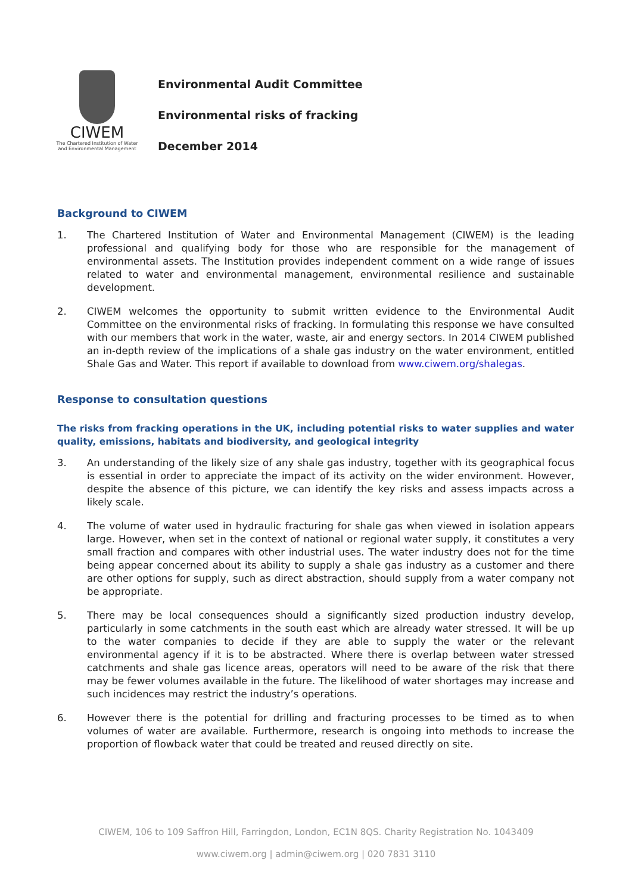CIWEM
The Chartered Institution of Water
and Environmental Management
Environmental Audit Committee
Environmental risks of fracking
December 2014
Background to CIWEM
1. The Chartered Institution of Water and Environmental Management (CIWEM) is the leading professional and qualifying body for those who are responsible for the management of environmental assets. The Institution provides independent comment on a wide range of issues related to water and environmental management, environmental resilience and sustainable development.
2. CIWEM welcomes the opportunity to submit written evidence to the Environmental Audit Committee on the environmental risks of fracking. In formulating this response we have consulted with our members that work in the water, waste, air and energy sectors. In 2014 CIWEM published an in-depth review of the implications of a shale gas industry on the water environment, entitled Shale Gas and Water. This report if available to download from www.ciwem.org/shalegas.
Response to consultation questions
The risks from fracking operations in the UK, including potential risks to water supplies and water quality, emissions, habitats and biodiversity, and geological integrity
3. An understanding of the likely size of any shale gas industry, together with its geographical focus is essential in order to appreciate the impact of its activity on the wider environment. However, despite the absence of this picture, we can identify the key risks and assess impacts across a likely scale.
4. The volume of water used in hydraulic fracturing for shale gas when viewed in isolation appears large. However, when set in the context of national or regional water supply, it constitutes a very small fraction and compares with other industrial uses. The water industry does not for the time being appear concerned about its ability to supply a shale gas industry as a customer and there are other options for supply, such as direct abstraction, should supply from a water company not be appropriate.
5. There may be local consequences should a significantly sized production industry develop, particularly in some catchments in the south east which are already water stressed. It will be up to the water companies to decide if they are able to supply the water or the relevant environmental agency if it is to be abstracted. Where there is overlap between water stressed catchments and shale gas licence areas, operators will need to be aware of the risk that there may be fewer volumes available in the future. The likelihood of water shortages may increase and such incidences may restrict the industry’s operations.
6. However there is the potential for drilling and fracturing processes to be timed as to when volumes of water are available. Furthermore, research is ongoing into methods to increase the proportion of flowback water that could be treated and reused directly on site.
CIWEM, 106 to 109 Saffron Hill, Farringdon, London, EC1N 8QS. Charity Registration No. 1043409
www.ciwem.org | admin@ciwem.org | 020 7831 3110